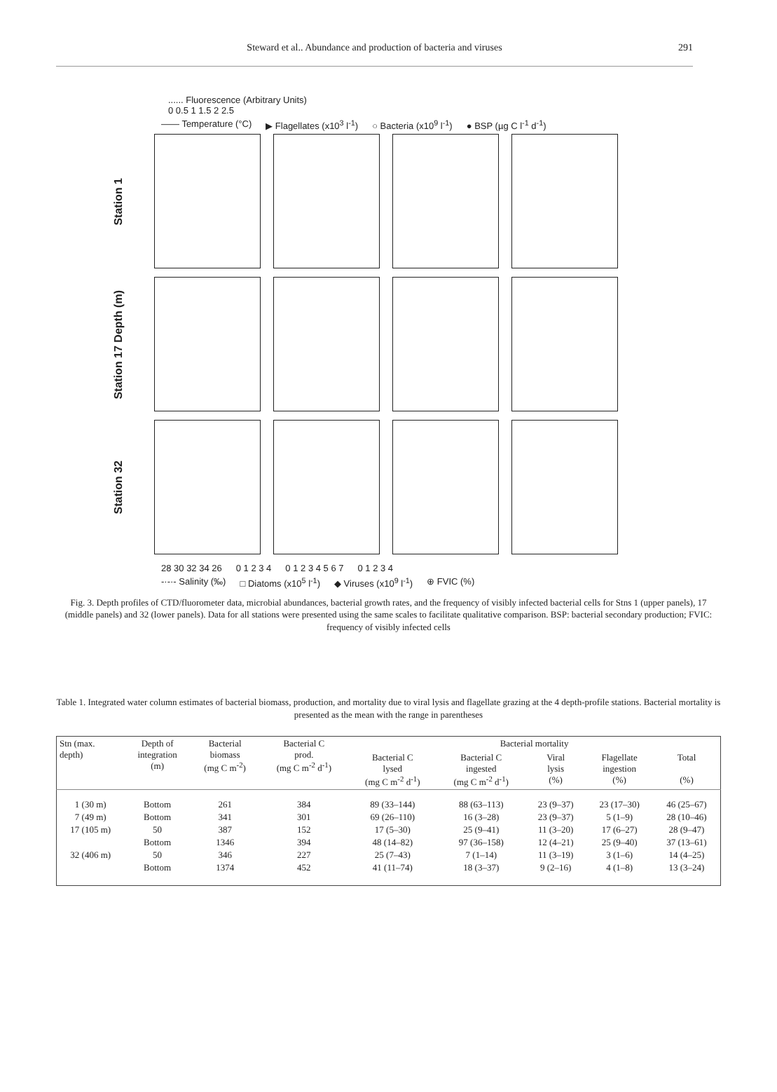Steward et al.. Abundance and production of bacteria and viruses
291
...... Fluorescence (Arbitrary Units)
0 0.5 1 1.5 2 2.5
—— Temperature (°C) ▶ Flagellates (x10<sup>3</sup> l<sup>-1</sup>) ○ Bacteria (x10<sup>9</sup> l<sup>-1</sup>) ● BSP (µg C l<sup>-1</sup> d<sup>-1</sup>)
Station 1
Station 17 Depth (m)
Station 32
28 30 32 34 26 0 1 2 3 4 0 1 2 3 4 5 6 7 0 1 2 3 4
-·-·- Salinity (‰) □ Diatoms (x10<sup>5</sup> l<sup>-1</sup>) ◆ Viruses (x10<sup>9</sup> l<sup>-1</sup>) ⊕ FVIC (%)
Fig. 3. Depth profiles of CTD/fluorometer data, microbial abundances, bacterial growth rates, and the frequency of visibly infected bacterial cells for Stns 1 (upper panels), 17 (middle panels) and 32 (lower panels). Data for all stations were presented using the same scales to facilitate qualitative comparison. BSP: bacterial secondary production; FVIC: frequency of visibly infected cells
Table 1. Integrated water column estimates of bacterial biomass, production, and mortality due to viral lysis and flagellate grazing at the 4 depth-profile stations. Bacterial mortality is presented as the mean with the range in parentheses
| Stn (max. depth) | Depth of integration (m) | Bacterial biomass (mg C m<sup>-2</sup>) | Bacterial C prod. (mg C m<sup>-2</sup> d<sup>-1</sup>) | Bacterial mortality | | | | |
| --- | --- | --- | --- | --- | --- | --- | --- | --- |
| | | | | Bacterial C lysed (mg C m<sup>-2</sup> d<sup>-1</sup>) | Bacterial C ingested (mg C m<sup>-2</sup> d<sup>-1</sup>) | Viral lysis (%) | Flagellate ingestion (%) | Total (%) |
| 1 (30 m) | Bottom | 261 | 384 | 89 (33–144) | 88 (63–113) | 23 (9–37) | 23 (17–30) | 46 (25–67) |
| 7 (49 m) | Bottom | 341 | 301 | 69 (26–110) | 16 (3–28) | 23 (9–37) | 5 (1–9) | 28 (10–46) |
| 17 (105 m) | 50 | 387 | 152 | 17 (5–30) | 25 (9–41) | 11 (3–20) | 17 (6–27) | 28 (9–47) |
| | Bottom | 1346 | 394 | 48 (14–82) | 97 (36–158) | 12 (4–21) | 25 (9–40) | 37 (13–61) |
| 32 (406 m) | 50 | 346 | 227 | 25 (7–43) | 7 (1–14) | 11 (3–19) | 3 (1–6) | 14 (4–25) |
| | Bottom | 1374 | 452 | 41 (11–74) | 18 (3–37) | 9 (2–16) | 4 (1–8) | 13 (3–24) |